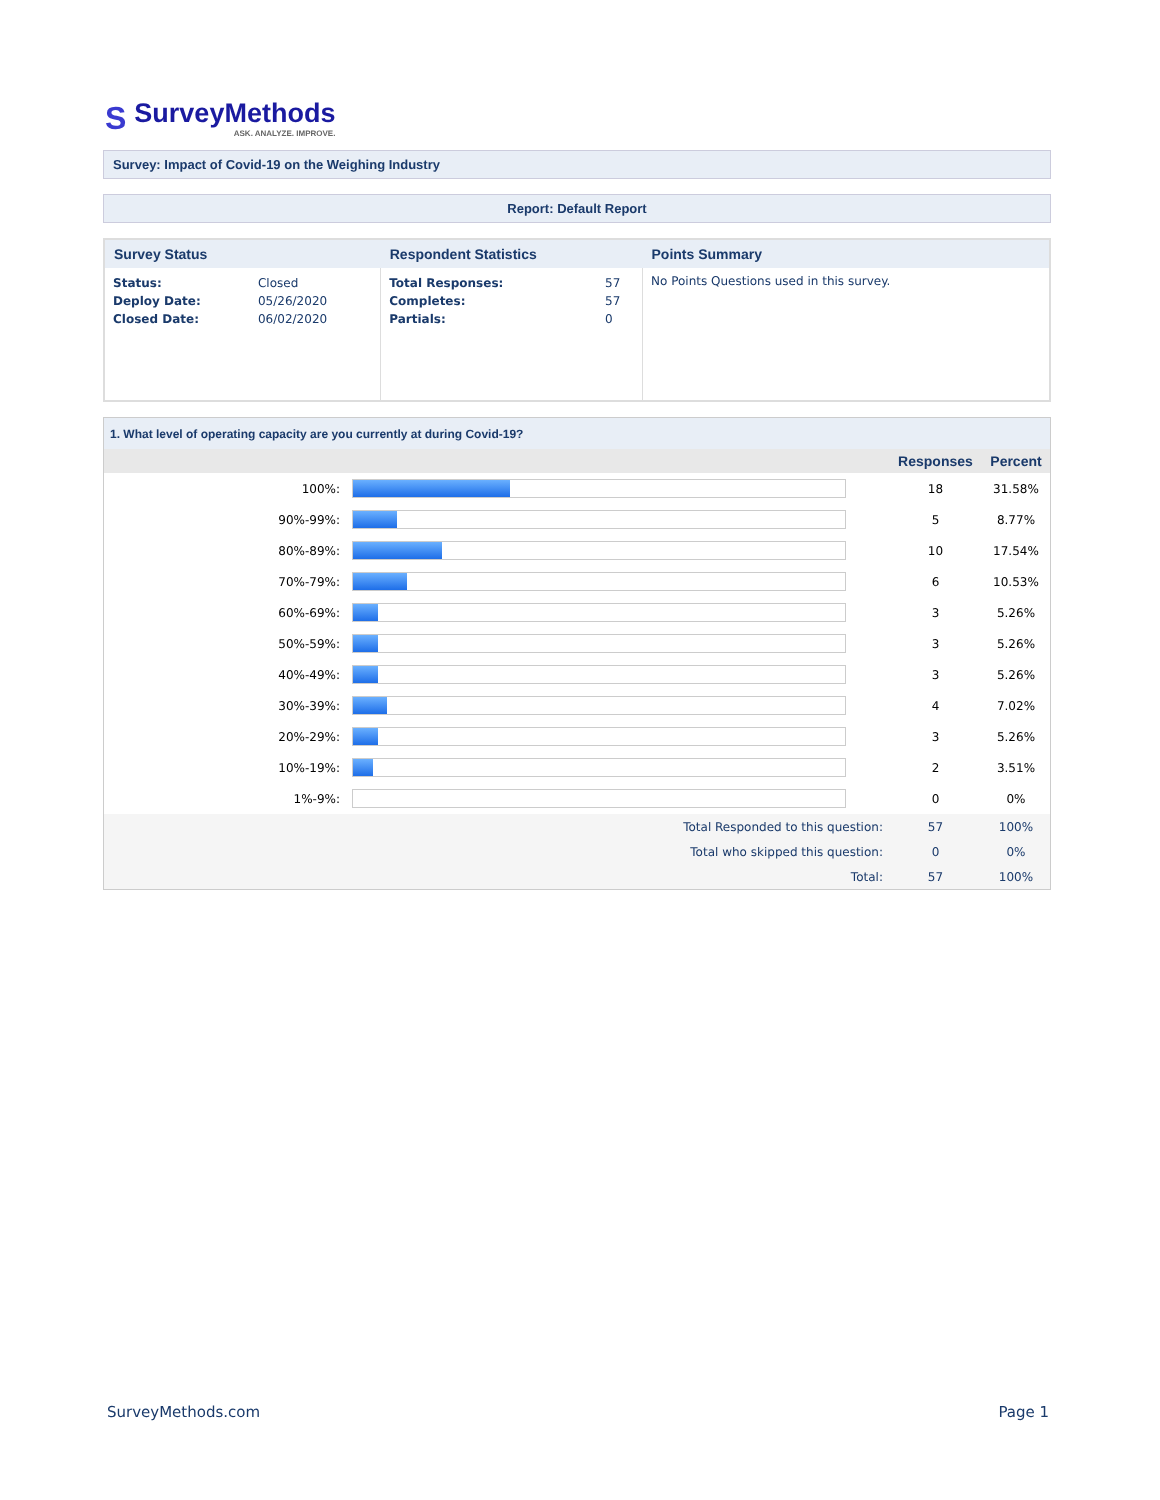S
SurveyMethods
ASK. ANALYZE. IMPROVE.
Survey: Impact of Covid-19 on the Weighing Industry
Report: Default Report
| Survey Status | Respondent Statistics | Points Summary |
| --- | --- | --- |
| / Status: / Closed / / Deploy Date: / 05/26/2020 / / Closed Date: / 06/02/2020 / | / Total Responses: / 57 / / Completes: / 57 / / Partials: / 0 / | No Points Questions used in this survey. |
| 1. What level of operating capacity are you currently at during Covid-19? | | | |
| | | Responses | Percent |
| 100%: | | 18 | 31.58% |
| 90%-99%: | | 5 | 8.77% |
| 80%-89%: | | 10 | 17.54% |
| 70%-79%: | | 6 | 10.53% |
| 60%-69%: | | 3 | 5.26% |
| 50%-59%: | | 3 | 5.26% |
| 40%-49%: | | 3 | 5.26% |
| 30%-39%: | | 4 | 7.02% |
| 20%-29%: | | 3 | 5.26% |
| 10%-19%: | | 2 | 3.51% |
| 1%-9%: | | 0 | 0% |
| Total Responded to this question: | | 57 | 100% |
| Total who skipped this question: | | 0 | 0% |
| Total: | | 57 | 100% |
SurveyMethods.com Page 1